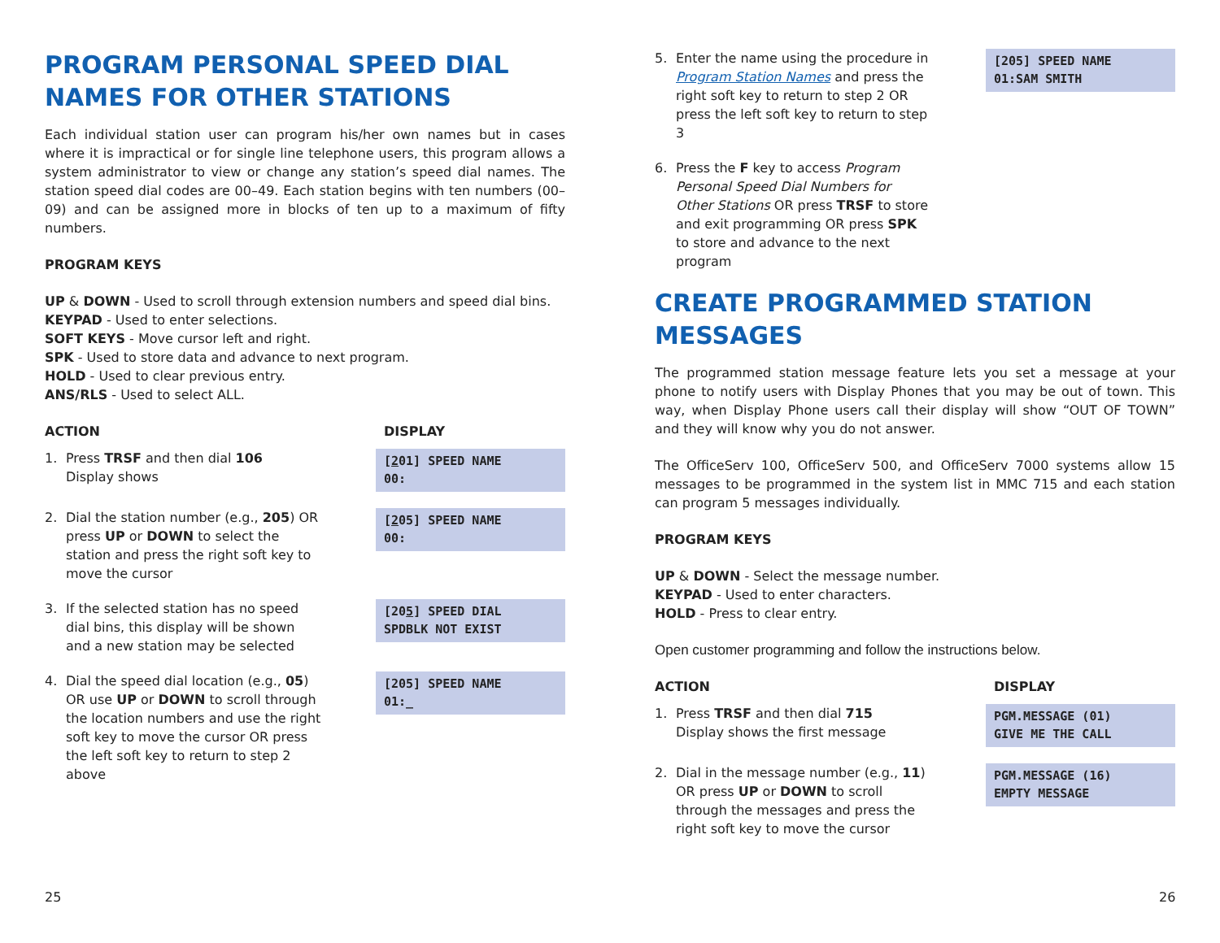PROGRAM PERSONAL SPEED DIAL NAMES FOR OTHER STATIONS
Each individual station user can program his/her own names but in cases where it is impractical or for single line telephone users, this program allows a system administrator to view or change any station’s speed dial names. The station speed dial codes are 00–49. Each station begins with ten numbers (00–09) and can be assigned more in blocks of ten up to a maximum of fifty numbers.
PROGRAM KEYS
UP & DOWN - Used to scroll through extension numbers and speed dial bins.
KEYPAD - Used to enter selections.
SOFT KEYS - Move cursor left and right.
SPK - Used to store data and advance to next program.
HOLD - Used to clear previous entry.
ANS/RLS - Used to select ALL.
ACTION DISPLAY
1. Press TRSF and then dial 106
Display shows
[201] SPEED NAME 00:
2. Dial the station number (e.g., 205) OR press UP or DOWN to select the station and press the right soft key to move the cursor
[205] SPEED NAME 00:
3. If the selected station has no speed dial bins, this display will be shown and a new station may be selected
[205] SPEED DIAL SPDBLK NOT EXIST
4. Dial the speed dial location (e.g., 05) OR use UP or DOWN to scroll through the location numbers and use the right soft key to move the cursor OR press the left soft key to return to step 2 above
[205] SPEED NAME 01:_
5. Enter the name using the procedure in Program Station Names and press the right soft key to return to step 2 OR press the left soft key to return to step 3
[205] SPEED NAME 01:SAM SMITH
6. Press the F key to access Program Personal Speed Dial Numbers for Other Stations OR press TRSF to store and exit programming OR press SPK to store and advance to the next program
CREATE PROGRAMMED STATION MESSAGES
The programmed station message feature lets you set a message at your phone to notify users with Display Phones that you may be out of town. This way, when Display Phone users call their display will show “OUT OF TOWN” and they will know why you do not answer.
The OfficeServ 100, OfficeServ 500, and OfficeServ 7000 systems allow 15 messages to be programmed in the system list in MMC 715 and each station can program 5 messages individually.
PROGRAM KEYS
UP & DOWN - Select the message number.
KEYPAD - Used to enter characters.
HOLD - Press to clear entry.
Open customer programming and follow the instructions below.
ACTION DISPLAY
1. Press TRSF and then dial 715
Display shows the first message
PGM.MESSAGE (01) GIVE ME THE CALL
2. Dial in the message number (e.g., 11) OR press UP or DOWN to scroll through the messages and press the right soft key to move the cursor
PGM.MESSAGE (16) EMPTY MESSAGE
25 26